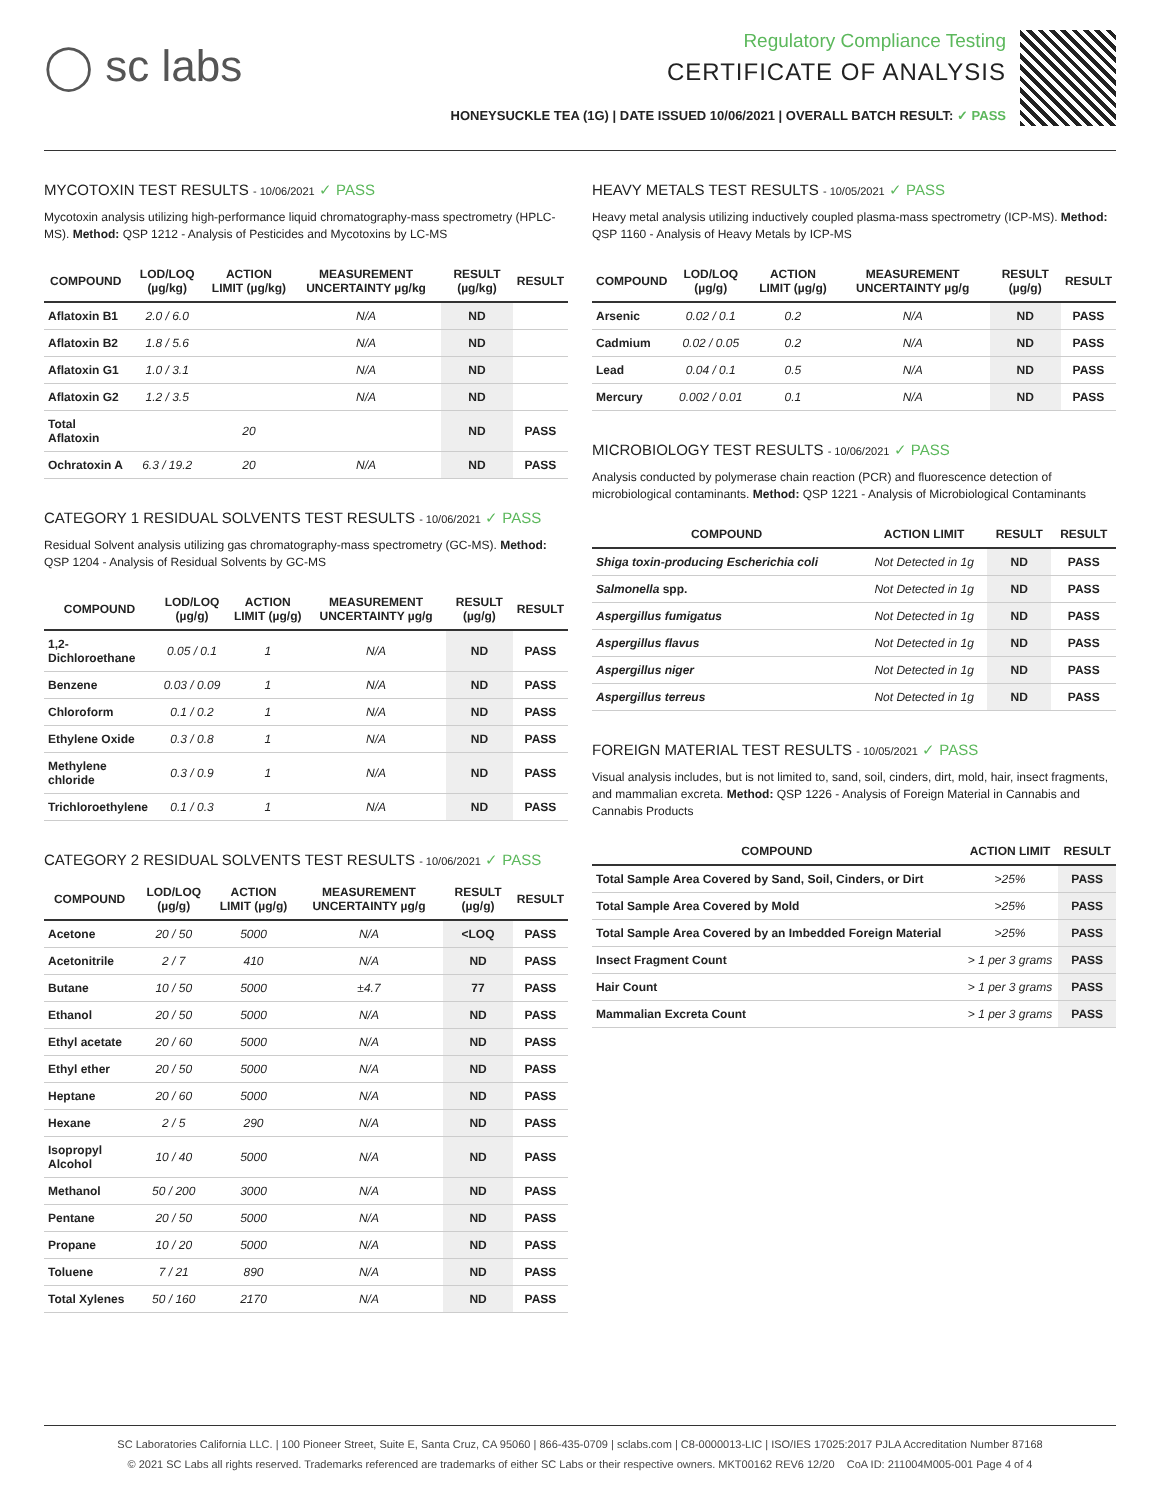◯ sc labs
Regulatory Compliance Testing
CERTIFICATE OF ANALYSIS
HONEYSUCKLE TEA (1G) | DATE ISSUED 10/06/2021 | OVERALL BATCH RESULT: ✓ PASS
MYCOTOXIN TEST RESULTS - 10/06/2021 ✓ PASS
Mycotoxin analysis utilizing high-performance liquid chromatography-mass spectrometry (HPLC-MS). Method: QSP 1212 - Analysis of Pesticides and Mycotoxins by LC-MS
| COMPOUND | LOD/LOQ (µg/kg) | ACTION LIMIT (µg/kg) | MEASUREMENT UNCERTAINTY µg/kg | RESULT (µg/kg) | RESULT |
| --- | --- | --- | --- | --- | --- |
| Aflatoxin B1 | 2.0 / 6.0 | | N/A | ND | |
| Aflatoxin B2 | 1.8 / 5.6 | | N/A | ND | |
| Aflatoxin G1 | 1.0 / 3.1 | | N/A | ND | |
| Aflatoxin G2 | 1.2 / 3.5 | | N/A | ND | |
| Total Aflatoxin | | 20 | | ND | PASS |
| Ochratoxin A | 6.3 / 19.2 | 20 | N/A | ND | PASS |
CATEGORY 1 RESIDUAL SOLVENTS TEST RESULTS - 10/06/2021 ✓ PASS
Residual Solvent analysis utilizing gas chromatography-mass spectrometry (GC-MS). Method: QSP 1204 - Analysis of Residual Solvents by GC-MS
| COMPOUND | LOD/LOQ (µg/g) | ACTION LIMIT (µg/g) | MEASUREMENT UNCERTAINTY µg/g | RESULT (µg/g) | RESULT |
| --- | --- | --- | --- | --- | --- |
| 1,2-Dichloroethane | 0.05 / 0.1 | 1 | N/A | ND | PASS |
| Benzene | 0.03 / 0.09 | 1 | N/A | ND | PASS |
| Chloroform | 0.1 / 0.2 | 1 | N/A | ND | PASS |
| Ethylene Oxide | 0.3 / 0.8 | 1 | N/A | ND | PASS |
| Methylene chloride | 0.3 / 0.9 | 1 | N/A | ND | PASS |
| Trichloroethylene | 0.1 / 0.3 | 1 | N/A | ND | PASS |
CATEGORY 2 RESIDUAL SOLVENTS TEST RESULTS - 10/06/2021 ✓ PASS
| COMPOUND | LOD/LOQ (µg/g) | ACTION LIMIT (µg/g) | MEASUREMENT UNCERTAINTY µg/g | RESULT (µg/g) | RESULT |
| --- | --- | --- | --- | --- | --- |
| Acetone | 20 / 50 | 5000 | N/A | <LOQ | PASS |
| Acetonitrile | 2 / 7 | 410 | N/A | ND | PASS |
| Butane | 10 / 50 | 5000 | ±4.7 | 77 | PASS |
| Ethanol | 20 / 50 | 5000 | N/A | ND | PASS |
| Ethyl acetate | 20 / 60 | 5000 | N/A | ND | PASS |
| Ethyl ether | 20 / 50 | 5000 | N/A | ND | PASS |
| Heptane | 20 / 60 | 5000 | N/A | ND | PASS |
| Hexane | 2 / 5 | 290 | N/A | ND | PASS |
| Isopropyl Alcohol | 10 / 40 | 5000 | N/A | ND | PASS |
| Methanol | 50 / 200 | 3000 | N/A | ND | PASS |
| Pentane | 20 / 50 | 5000 | N/A | ND | PASS |
| Propane | 10 / 20 | 5000 | N/A | ND | PASS |
| Toluene | 7 / 21 | 890 | N/A | ND | PASS |
| Total Xylenes | 50 / 160 | 2170 | N/A | ND | PASS |
HEAVY METALS TEST RESULTS - 10/05/2021 ✓ PASS
Heavy metal analysis utilizing inductively coupled plasma-mass spectrometry (ICP-MS). Method: QSP 1160 - Analysis of Heavy Metals by ICP-MS
| COMPOUND | LOD/LOQ (µg/g) | ACTION LIMIT (µg/g) | MEASUREMENT UNCERTAINTY µg/g | RESULT (µg/g) | RESULT |
| --- | --- | --- | --- | --- | --- |
| Arsenic | 0.02 / 0.1 | 0.2 | N/A | ND | PASS |
| Cadmium | 0.02 / 0.05 | 0.2 | N/A | ND | PASS |
| Lead | 0.04 / 0.1 | 0.5 | N/A | ND | PASS |
| Mercury | 0.002 / 0.01 | 0.1 | N/A | ND | PASS |
MICROBIOLOGY TEST RESULTS - 10/06/2021 ✓ PASS
Analysis conducted by polymerase chain reaction (PCR) and fluorescence detection of microbiological contaminants. Method: QSP 1221 - Analysis of Microbiological Contaminants
| COMPOUND | ACTION LIMIT | RESULT | RESULT |
| --- | --- | --- | --- |
| Shiga toxin-producing Escherichia coli | Not Detected in 1g | ND | PASS |
| Salmonella spp. | Not Detected in 1g | ND | PASS |
| Aspergillus fumigatus | Not Detected in 1g | ND | PASS |
| Aspergillus flavus | Not Detected in 1g | ND | PASS |
| Aspergillus niger | Not Detected in 1g | ND | PASS |
| Aspergillus terreus | Not Detected in 1g | ND | PASS |
FOREIGN MATERIAL TEST RESULTS - 10/05/2021 ✓ PASS
Visual analysis includes, but is not limited to, sand, soil, cinders, dirt, mold, hair, insect fragments, and mammalian excreta. Method: QSP 1226 - Analysis of Foreign Material in Cannabis and Cannabis Products
| COMPOUND | ACTION LIMIT | RESULT |
| --- | --- | --- |
| Total Sample Area Covered by Sand, Soil, Cinders, or Dirt | >25% | PASS |
| Total Sample Area Covered by Mold | >25% | PASS |
| Total Sample Area Covered by an Imbedded Foreign Material | >25% | PASS |
| Insect Fragment Count | > 1 per 3 grams | PASS |
| Hair Count | > 1 per 3 grams | PASS |
| Mammalian Excreta Count | > 1 per 3 grams | PASS |
SC Laboratories California LLC. | 100 Pioneer Street, Suite E, Santa Cruz, CA 95060 | 866-435-0709 | sclabs.com | C8-0000013-LIC | ISO/IES 17025:2017 PJLA Accreditation Number 87168
© 2021 SC Labs all rights reserved. Trademarks referenced are trademarks of either SC Labs or their respective owners. MKT00162 REV6 12/20 CoA ID: 211004M005-001 Page 4 of 4